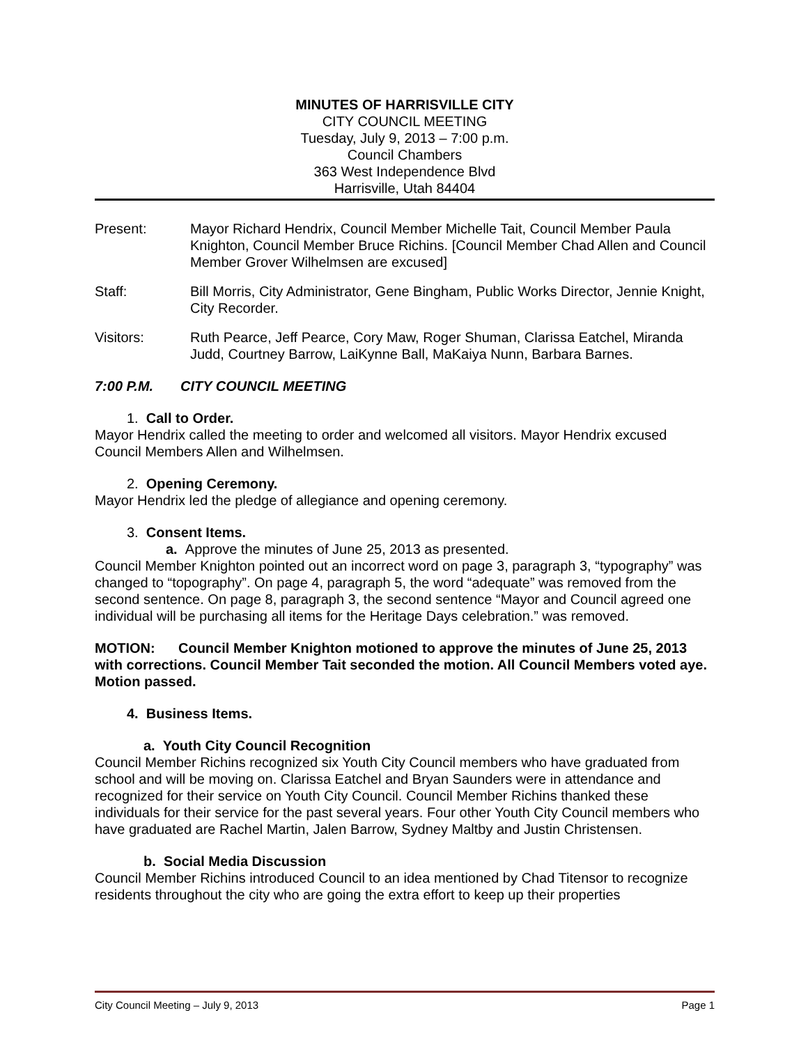MINUTES OF HARRISVILLE CITY
CITY COUNCIL MEETING
Tuesday, July 9, 2013 – 7:00 p.m.
Council Chambers
363 West Independence Blvd
Harrisville, Utah 84404
Present: Mayor Richard Hendrix, Council Member Michelle Tait, Council Member Paula Knighton, Council Member Bruce Richins. [Council Member Chad Allen and Council Member Grover Wilhelmsen are excused]
Staff: Bill Morris, City Administrator, Gene Bingham, Public Works Director, Jennie Knight, City Recorder.
Visitors: Ruth Pearce, Jeff Pearce, Cory Maw, Roger Shuman, Clarissa Eatchel, Miranda Judd, Courtney Barrow, LaiKynne Ball, MaKaiya Nunn, Barbara Barnes.
7:00 P.M. CITY COUNCIL MEETING
1. Call to Order.
Mayor Hendrix called the meeting to order and welcomed all visitors. Mayor Hendrix excused Council Members Allen and Wilhelmsen.
2. Opening Ceremony.
Mayor Hendrix led the pledge of allegiance and opening ceremony.
3. Consent Items.
a. Approve the minutes of June 25, 2013 as presented.
Council Member Knighton pointed out an incorrect word on page 3, paragraph 3, “typography” was changed to “topography”. On page 4, paragraph 5, the word “adequate” was removed from the second sentence. On page 8, paragraph 3, the second sentence “Mayor and Council agreed one individual will be purchasing all items for the Heritage Days celebration.” was removed.
MOTION: Council Member Knighton motioned to approve the minutes of June 25, 2013 with corrections. Council Member Tait seconded the motion. All Council Members voted aye. Motion passed.
4. Business Items.
a. Youth City Council Recognition
Council Member Richins recognized six Youth City Council members who have graduated from school and will be moving on. Clarissa Eatchel and Bryan Saunders were in attendance and recognized for their service on Youth City Council. Council Member Richins thanked these individuals for their service for the past several years. Four other Youth City Council members who have graduated are Rachel Martin, Jalen Barrow, Sydney Maltby and Justin Christensen.
b. Social Media Discussion
Council Member Richins introduced Council to an idea mentioned by Chad Titensor to recognize residents throughout the city who are going the extra effort to keep up their properties
City Council Meeting – July 9, 2013 Page 1